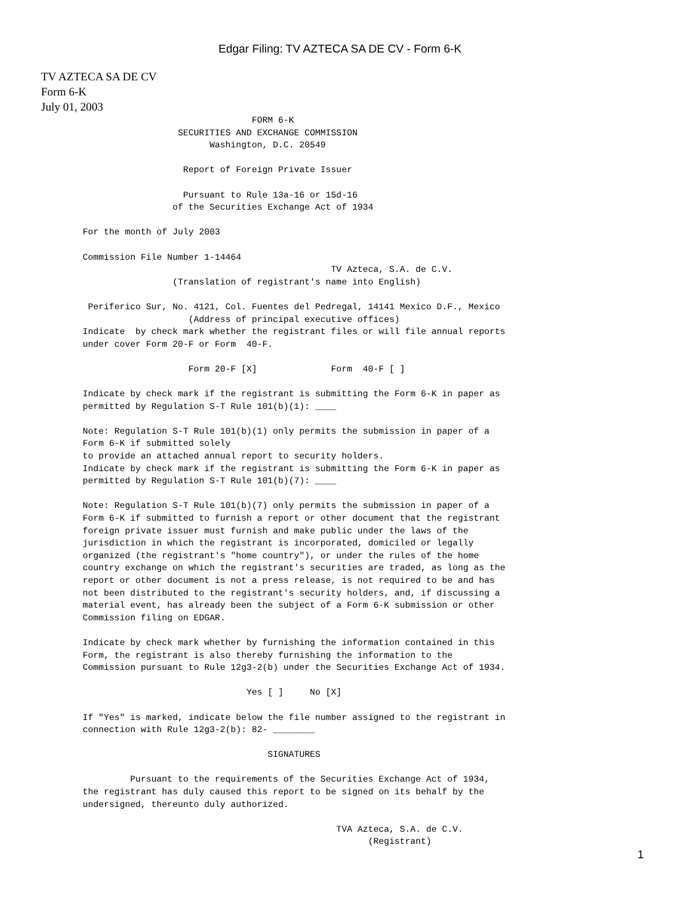Edgar Filing: TV AZTECA SA DE CV - Form 6-K
TV AZTECA SA DE CV
Form 6-K
July 01, 2003
                                FORM 6-K
                  SECURITIES AND EXCHANGE COMMISSION
                        Washington, D.C. 20549

                   Report of Foreign Private Issuer

                   Pursuant to Rule 13a-16 or 15d-16
                 of the Securities Exchange Act of 1934

For the month of July 2003

Commission File Number 1-14464
                                               TV Azteca, S.A. de C.V.
                 (Translation of registrant's name into English)

 Periferico Sur, No. 4121, Col. Fuentes del Pedregal, 14141 Mexico D.F., Mexico
                    (Address of principal executive offices)
Indicate  by check mark whether the registrant files or will file annual reports
under cover Form 20-F or Form  40-F.

                    Form 20-F [X]              Form  40-F [ ]

Indicate by check mark if the registrant is submitting the Form 6-K in paper as
permitted by Regulation S-T Rule 101(b)(1): ____

Note: Regulation S-T Rule 101(b)(1) only permits the submission in paper of a
Form 6-K if submitted solely
to provide an attached annual report to security holders.
Indicate by check mark if the registrant is submitting the Form 6-K in paper as
permitted by Regulation S-T Rule 101(b)(7): ____

Note: Regulation S-T Rule 101(b)(7) only permits the submission in paper of a
Form 6-K if submitted to furnish a report or other document that the registrant
foreign private issuer must furnish and make public under the laws of the
jurisdiction in which the registrant is incorporated, domiciled or legally
organized (the registrant's "home country"), or under the rules of the home
country exchange on which the registrant's securities are traded, as long as the
report or other document is not a press release, is not required to be and has
not been distributed to the registrant's security holders, and, if discussing a
material event, has already been the subject of a Form 6-K submission or other
Commission filing on EDGAR.

Indicate by check mark whether by furnishing the information contained in this
Form, the registrant is also thereby furnishing the information to the
Commission pursuant to Rule 12g3-2(b) under the Securities Exchange Act of 1934.

                               Yes [ ]     No [X]

If "Yes" is marked, indicate below the file number assigned to the registrant in
connection with Rule 12g3-2(b): 82- ________

                                   SIGNATURES

         Pursuant to the requirements of the Securities Exchange Act of 1934,
the registrant has duly caused this report to be signed on its behalf by the
undersigned, thereunto duly authorized.

                                                TVA Azteca, S.A. de C.V.
                                                      (Registrant)
1